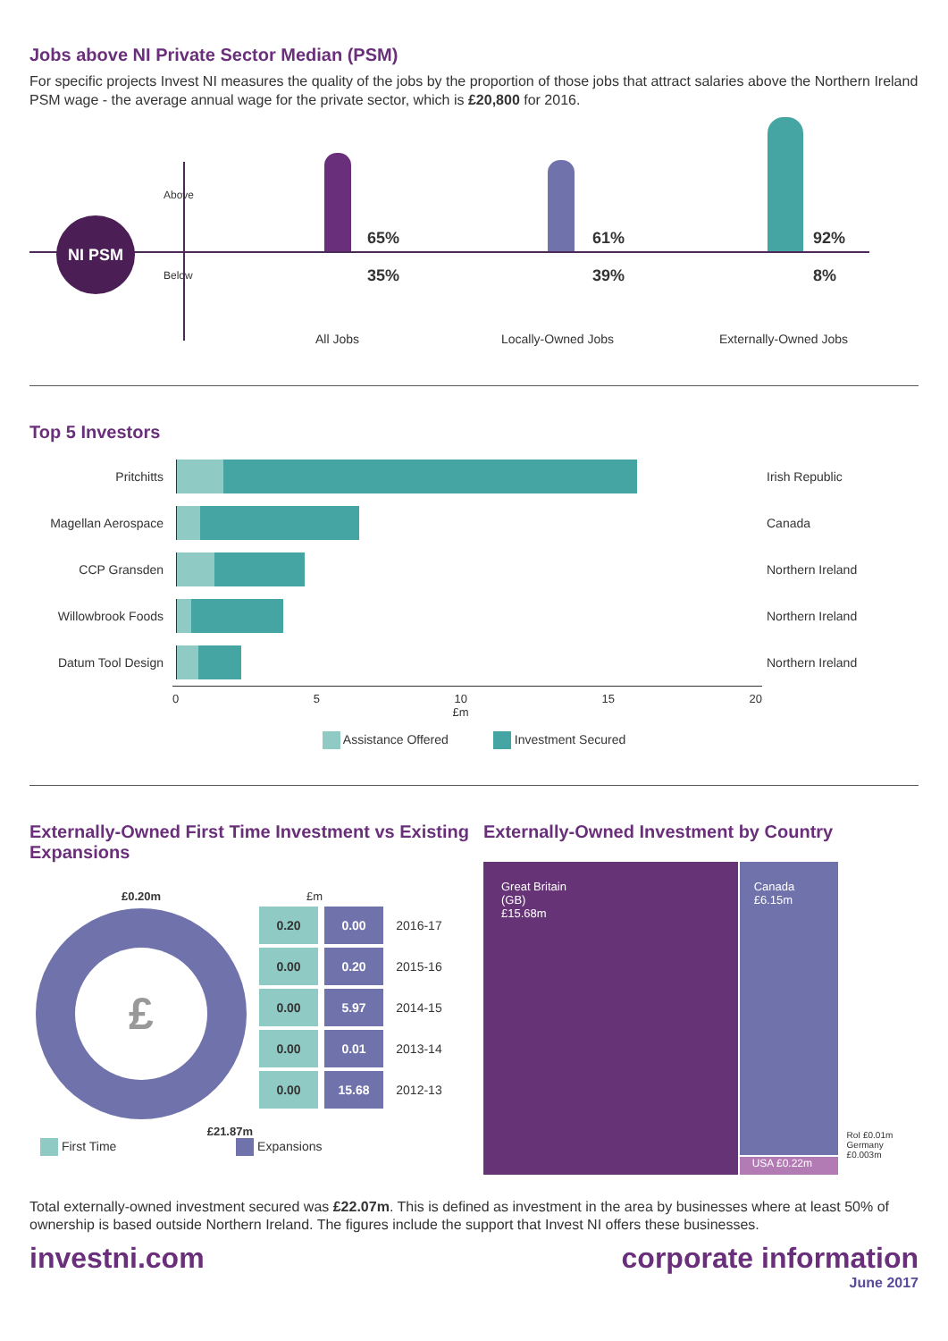Jobs above NI Private Sector Median (PSM)
For specific projects Invest NI measures the quality of the jobs by the proportion of those jobs that attract salaries above the Northern Ireland PSM wage - the average annual wage for the private sector, which is £20,800 for 2016.
NI PSM
Above
Below
65%
35%
61%
39%
92%
8%
All Jobs Locally-Owned Jobs Externally-Owned Jobs
Top 5 Investors
Pritchitts Irish Republic
Magellan Aerospace
Canada
CCP Gransden Northern Ireland
Willowbrook Foods Northern Ireland
Datum Tool Design Northern Ireland
0 5 10 15 20
£m
Assistance Offered Investment Secured
Externally-Owned First Time Investment vs Existing Expansions
£0.20m
£
£21.87m
£m
| 0.20 | 0.00 | 2016-17 |
| 0.00 | 0.20 | 2015-16 |
| 0.00 | 5.97 | 2014-15 |
| 0.00 | 0.01 | 2013-14 |
| 0.00 | 15.68 | 2012-13 |
First Time Expansions
Externally-Owned Investment by Country
Great Britain
(GB)
£15.68m
Canada
£6.15m
USA £0.22m
RoI £0.01m
Germany £0.003m
Total externally-owned investment secured was £22.07m. This is defined as investment in the area by businesses where at least 50% of ownership is based outside Northern Ireland. The figures include the support that Invest NI offers these businesses.
investni.com corporate information
June 2017